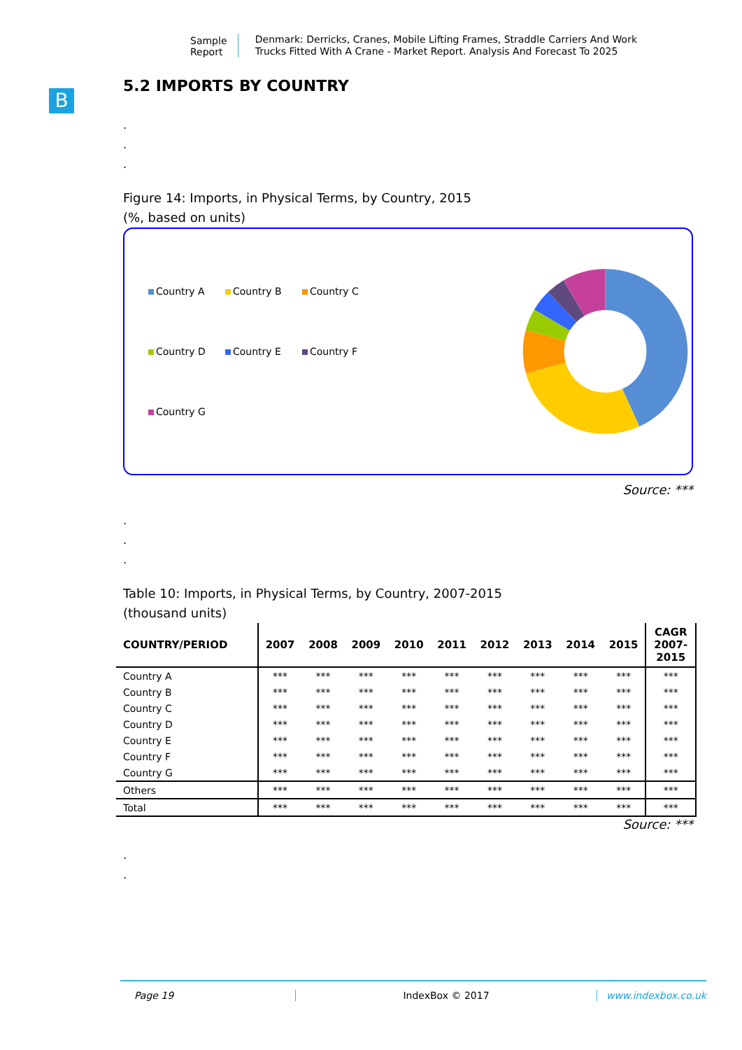Sample Report
Denmark: Derricks, Cranes, Mobile Lifting Frames, Straddle Carriers And Work Trucks Fitted With A Crane - Market Report. Analysis And Forecast To 2025
B
5.2 IMPORTS BY COUNTRY
.
.
.
Figure 14: Imports, in Physical Terms, by Country, 2015
(%, based on units)
Country A Country B Country C Country D Country E Country F Country G
Source: ***
.
.
.
Table 10: Imports, in Physical Terms, by Country, 2007-2015
(thousand units)
| COUNTRY/PERIOD | 2007 | 2008 | 2009 | 2010 | 2011 | 2012 | 2013 | 2014 | 2015 | CAGR 2007- 2015 |
| --- | --- | --- | --- | --- | --- | --- | --- | --- | --- | --- |
| Country A | *** | *** | *** | *** | *** | *** | *** | *** | *** | *** |
| Country B | *** | *** | *** | *** | *** | *** | *** | *** | *** | *** |
| Country C | *** | *** | *** | *** | *** | *** | *** | *** | *** | *** |
| Country D | *** | *** | *** | *** | *** | *** | *** | *** | *** | *** |
| Country E | *** | *** | *** | *** | *** | *** | *** | *** | *** | *** |
| Country F | *** | *** | *** | *** | *** | *** | *** | *** | *** | *** |
| Country G | *** | *** | *** | *** | *** | *** | *** | *** | *** | *** |
| Others | *** | *** | *** | *** | *** | *** | *** | *** | *** | *** |
| Total | *** | *** | *** | *** | *** | *** | *** | *** | *** | *** |
Source: ***
.
.
Page 19 IndexBox © 2017 www.indexbox.co.uk